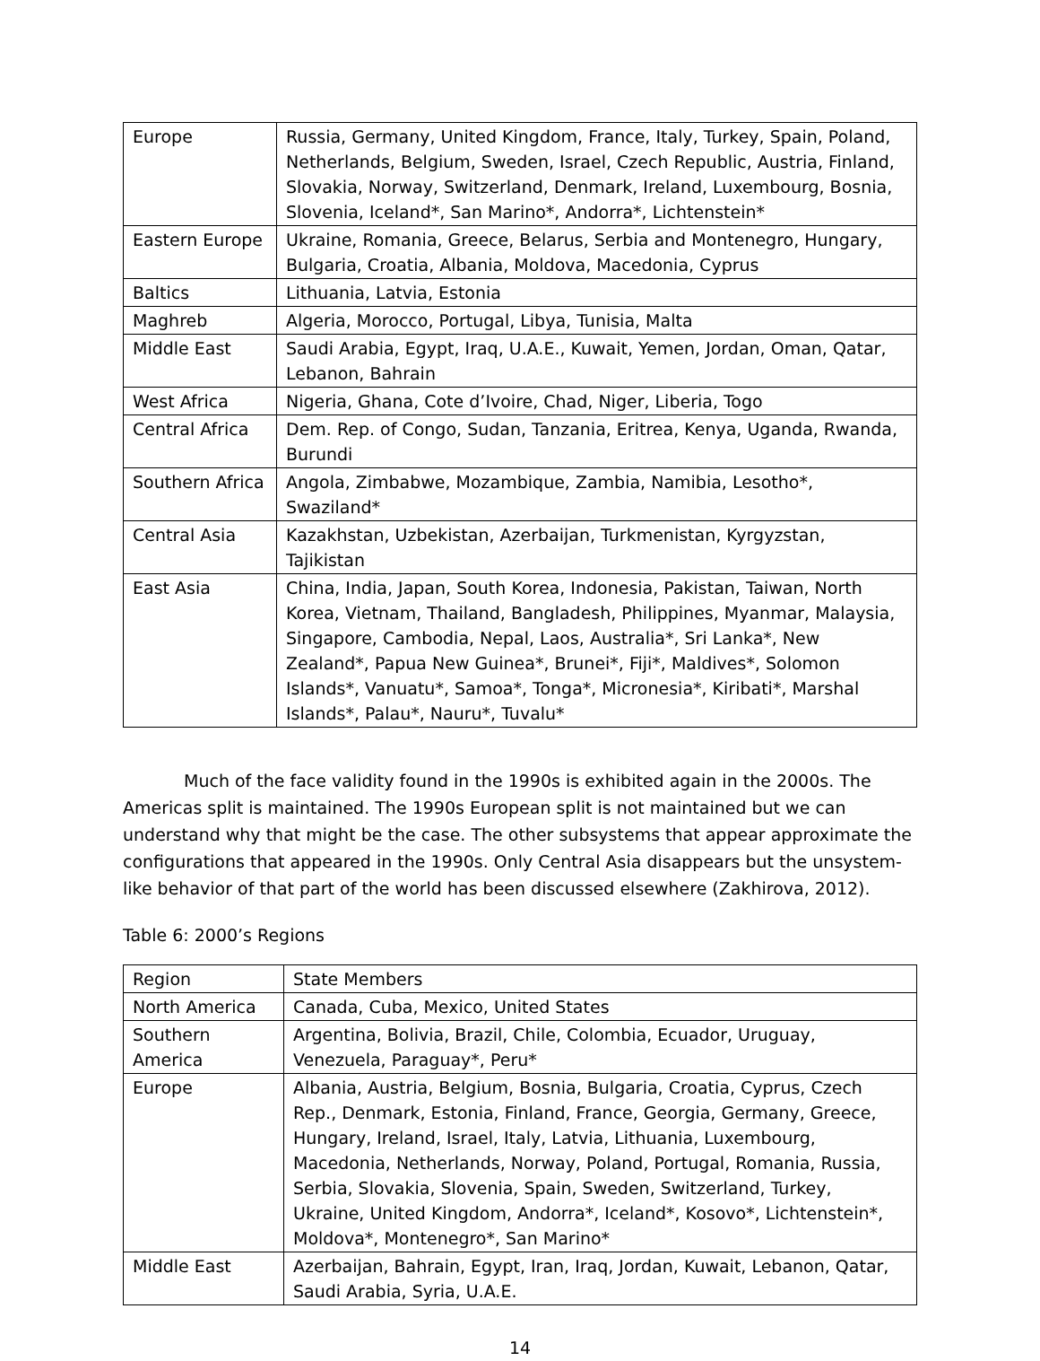| Europe | Russia, Germany, United Kingdom, France, Italy, Turkey, Spain, Poland, Netherlands, Belgium, Sweden, Israel, Czech Republic, Austria, Finland, Slovakia, Norway, Switzerland, Denmark, Ireland, Luxembourg, Bosnia, Slovenia, Iceland*, San Marino*, Andorra*, Lichtenstein* |
| Eastern Europe | Ukraine, Romania, Greece, Belarus, Serbia and Montenegro, Hungary, Bulgaria, Croatia, Albania, Moldova, Macedonia, Cyprus |
| Baltics | Lithuania, Latvia, Estonia |
| Maghreb | Algeria, Morocco, Portugal, Libya, Tunisia, Malta |
| Middle East | Saudi Arabia, Egypt, Iraq, U.A.E., Kuwait, Yemen, Jordan, Oman, Qatar, Lebanon, Bahrain |
| West Africa | Nigeria, Ghana, Cote d’Ivoire, Chad, Niger, Liberia, Togo |
| Central Africa | Dem. Rep. of Congo, Sudan, Tanzania, Eritrea, Kenya, Uganda, Rwanda, Burundi |
| Southern Africa | Angola, Zimbabwe, Mozambique, Zambia, Namibia, Lesotho*, Swaziland* |
| Central Asia | Kazakhstan, Uzbekistan, Azerbaijan, Turkmenistan, Kyrgyzstan, Tajikistan |
| East Asia | China, India, Japan, South Korea, Indonesia, Pakistan, Taiwan, North Korea, Vietnam, Thailand, Bangladesh, Philippines, Myanmar, Malaysia, Singapore, Cambodia, Nepal, Laos, Australia*, Sri Lanka*, New Zealand*, Papua New Guinea*, Brunei*, Fiji*, Maldives*, Solomon Islands*, Vanuatu*, Samoa*, Tonga*, Micronesia*, Kiribati*, Marshal Islands*, Palau*, Nauru*, Tuvalu* |
Much of the face validity found in the 1990s is exhibited again in the 2000s. The Americas split is maintained. The 1990s European split is not maintained but we can understand why that might be the case. The other subsystems that appear approximate the configurations that appeared in the 1990s. Only Central Asia disappears but the unsystem-like behavior of that part of the world has been discussed elsewhere (Zakhirova, 2012).
Table 6: 2000’s Regions
| Region | State Members |
| North America | Canada, Cuba, Mexico, United States |
| Southern America | Argentina, Bolivia, Brazil, Chile, Colombia, Ecuador, Uruguay, Venezuela, Paraguay*, Peru* |
| Europe | Albania, Austria, Belgium, Bosnia, Bulgaria, Croatia, Cyprus, Czech Rep., Denmark, Estonia, Finland, France, Georgia, Germany, Greece, Hungary, Ireland, Israel, Italy, Latvia, Lithuania, Luxembourg, Macedonia, Netherlands, Norway, Poland, Portugal, Romania, Russia, Serbia, Slovakia, Slovenia, Spain, Sweden, Switzerland, Turkey, Ukraine, United Kingdom, Andorra*, Iceland*, Kosovo*, Lichtenstein*, Moldova*, Montenegro*, San Marino* |
| Middle East | Azerbaijan, Bahrain, Egypt, Iran, Iraq, Jordan, Kuwait, Lebanon, Qatar, Saudi Arabia, Syria, U.A.E. |
14